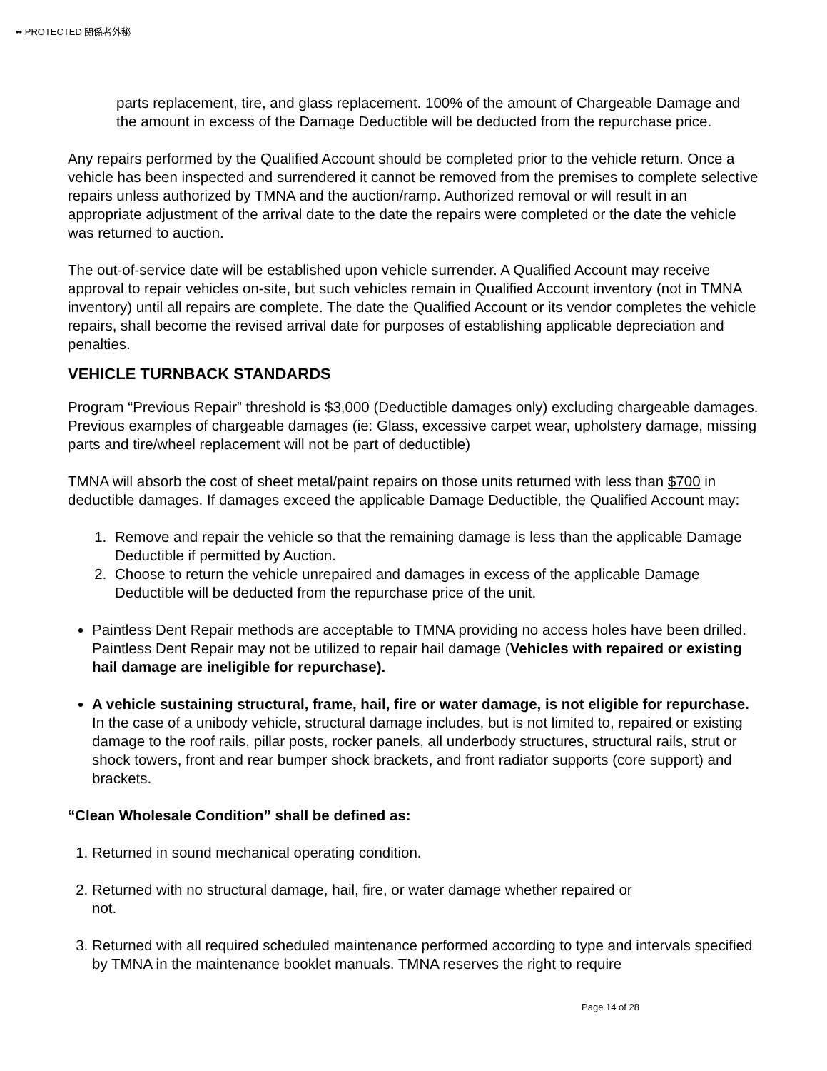•• PROTECTED 関係者外秘
parts replacement, tire, and glass replacement. 100% of the amount of Chargeable Damage and the amount in excess of the Damage Deductible will be deducted from the repurchase price.
Any repairs performed by the Qualified Account should be completed prior to the vehicle return. Once a vehicle has been inspected and surrendered it cannot be removed from the premises to complete selective repairs unless authorized by TMNA and the auction/ramp. Authorized removal or will result in an appropriate adjustment of the arrival date to the date the repairs were completed or the date the vehicle was returned to auction.
The out-of-service date will be established upon vehicle surrender. A Qualified Account may receive approval to repair vehicles on-site, but such vehicles remain in Qualified Account inventory (not in TMNA inventory) until all repairs are complete. The date the Qualified Account or its vendor completes the vehicle repairs, shall become the revised arrival date for purposes of establishing applicable depreciation and penalties.
VEHICLE TURNBACK STANDARDS
Program “Previous Repair” threshold is $3,000 (Deductible damages only) excluding chargeable damages. Previous examples of chargeable damages (ie: Glass, excessive carpet wear, upholstery damage, missing parts and tire/wheel replacement will not be part of deductible)
TMNA will absorb the cost of sheet metal/paint repairs on those units returned with less than $700 in deductible damages. If damages exceed the applicable Damage Deductible, the Qualified Account may:
1. Remove and repair the vehicle so that the remaining damage is less than the applicable Damage Deductible if permitted by Auction.
2. Choose to return the vehicle unrepaired and damages in excess of the applicable Damage Deductible will be deducted from the repurchase price of the unit.
Paintless Dent Repair methods are acceptable to TMNA providing no access holes have been drilled. Paintless Dent Repair may not be utilized to repair hail damage (Vehicles with repaired or existing hail damage are ineligible for repurchase).
A vehicle sustaining structural, frame, hail, fire or water damage, is not eligible for repurchase. In the case of a unibody vehicle, structural damage includes, but is not limited to, repaired or existing damage to the roof rails, pillar posts, rocker panels, all underbody structures, structural rails, strut or shock towers, front and rear bumper shock brackets, and front radiator supports (core support) and brackets.
“Clean Wholesale Condition” shall be defined as:
1. Returned in sound mechanical operating condition.
2. Returned with no structural damage, hail, fire, or water damage whether repaired or
not.
3. Returned with all required scheduled maintenance performed according to type and intervals specified by TMNA in the maintenance booklet manuals. TMNA reserves the right to require
Page 14 of 28